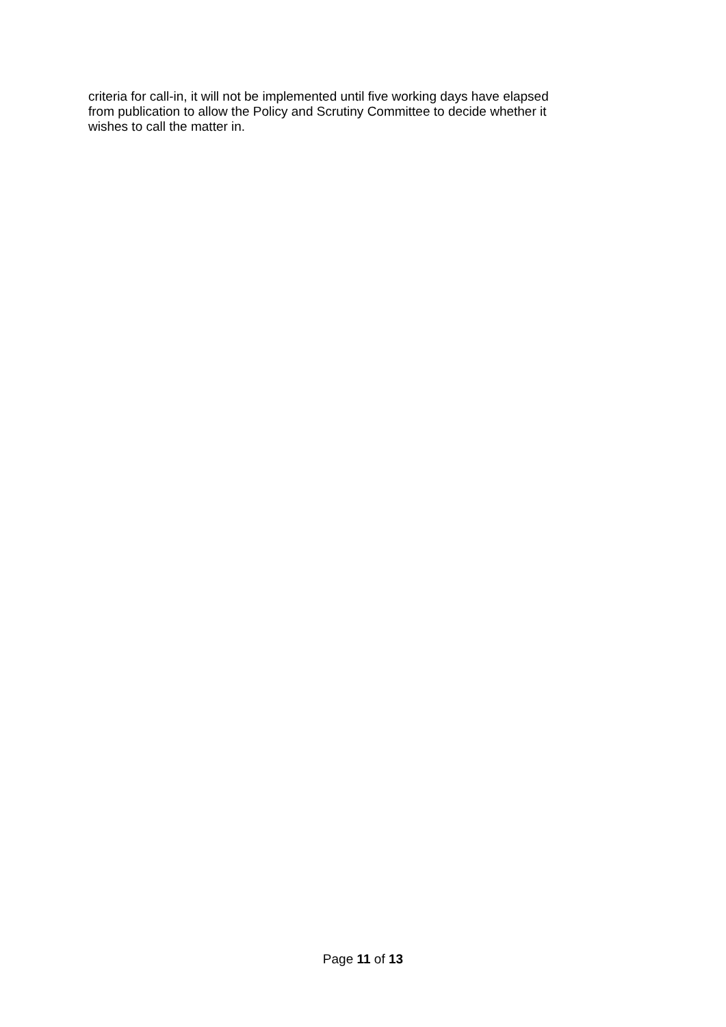criteria for call-in, it will not be implemented until five working days have elapsed
from publication to allow the Policy and Scrutiny Committee to decide whether it
wishes to call the matter in.
Page 11 of 13